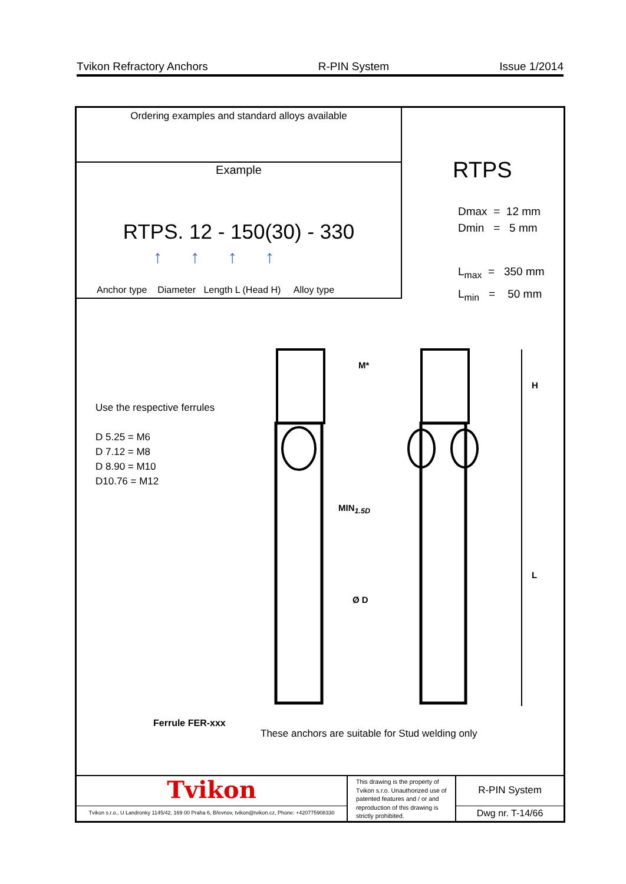Tvikon Refractory Anchors R-PIN System Issue 1/2014
Ordering examples and standard alloys available
Example
RTPS. 12 - 150(30) - 330
↑ ↑ ↑ ↑
Anchor type Diameter Length L (Head H) Alloy type
RTPS
Dmax = 12 mm
Dmin = 5 mm
L<sub>max</sub> = 350 mm
L<sub>min</sub> = 50 mm
Use the respective ferrules
D 5.25 = M6
D 7.12 = M8
D 8.90 = M10
D10.76 = M12
M*
H
MIN<sub>1.5D</sub>
L
Ø D
Ferrule FER-xxx
These anchors are suitable for Stud welding only
Tvikon
Tvikon s.r.o., U Landronky 1145/42, 169 00 Praha 6, Břevnov, tvikon@tvikon.cz, Phone: +420775908330
This drawing is the property of Tvikon s.r.o. Unauthorized use of patented features and / or and reproduction of this drawing is strictly prohibited.
R-PIN System
Dwg nr. T-14/66